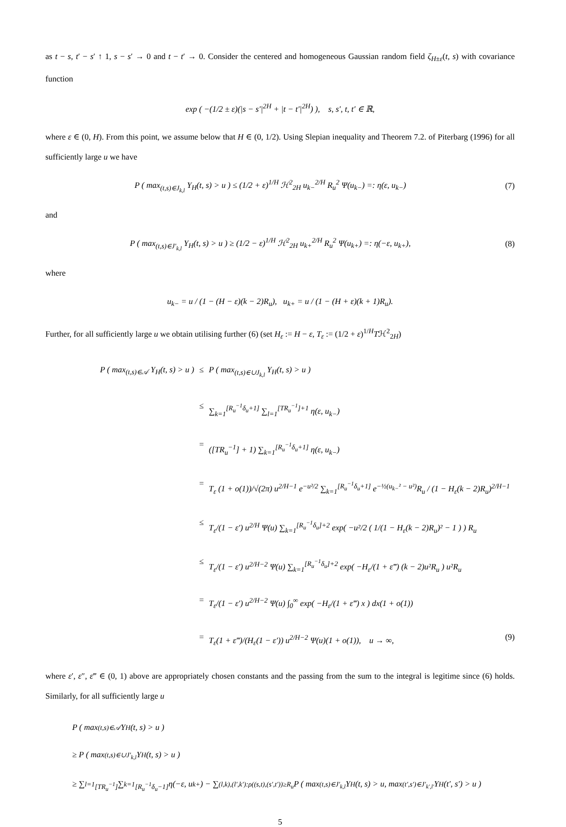as t − s, t′ − s′ ↑ 1, s − s′ → 0 and t − t′ → 0. Consider the centered and homogeneous Gaussian random field ζ<sub>H±ε</sub>(t, s) with covariance function
exp ( −(1/2 ± ε)(|s − s′|<sup>2H</sup> + |t − t′|<sup>2H</sup>) ), s, s′, t, t′ ∈ ℝ,
where ε ∈ (0, H). From this point, we assume below that H ∈ (0, 1/2). Using Slepian inequality and Theorem 7.2. of Piterbarg (1996) for all sufficiently large u we have
P ( max<sub>(t,s)∈J<sub>k,l</sub></sub> Y<sub>H</sub>(t, s) > u ) ≤ (1/2 + ε)<sup>1/H</sup> ℋ<sup>2</sup><sub>2H</sub> u<sub>k−</sub><sup>2/H</sup> R<sub>u</sub><sup>2</sup> Ψ(u<sub>k−</sub>) =: η(ε, u<sub>k−</sub>)
(7)
and
P ( max<sub>(t,s)∈J′<sub>k,l</sub></sub> Y<sub>H</sub>(t, s) > u ) ≥ (1/2 − ε)<sup>1/H</sup> ℋ<sup>2</sup><sub>2H</sub> u<sub>k+</sub><sup>2/H</sup> R<sub>u</sub><sup>2</sup> Ψ(u<sub>k+</sub>) =: η(−ε, u<sub>k+</sub>),
(8)
where
u<sub>k−</sub> = u / (1 − (H − ε)(k − 2)R<sub>u</sub>), u<sub>k+</sub> = u / (1 − (H + ε)(k + 1)R<sub>u</sub>).
Further, for all sufficiently large u we obtain utilising further (6) (set H<sub>ε</sub> := H − ε, T<sub>ε</sub> := (1/2 + ε)<sup>1/H</sup>Tℋ<sup>2</sup><sub>2H</sub>)
P ( max<sub>(t,s)∈𝒜</sub> Y<sub>H</sub>(t, s) > u ) ≤ P ( max<sub>(t,s)∈∪J<sub>k,l</sub></sub> Y<sub>H</sub>(t, s) > u )
≤ ∑<sub>k=1</sub><sup>[R<sub>u</sub><sup>−1</sup>δ<sub>u</sub>+1]</sup> ∑<sub>l=1</sub><sup>[TR<sub>u</sub><sup>−1</sup>]+1</sup> η(ε, u<sub>k−</sub>)
= ([TR<sub>u</sub><sup>−1</sup>] + 1) ∑<sub>k=1</sub><sup>[R<sub>u</sub><sup>−1</sup>δ<sub>u</sub>+1]</sup> η(ε, u<sub>k−</sub>)
= T<sub>ε</sub> (1 + o(1))/√(2π) u<sup>2/H−1</sup> e<sup>−u²/2</sup> ∑<sub>k=1</sub><sup>[R<sub>u</sub><sup>−1</sup>δ<sub>u</sub>+1]</sup> e<sup>−½(u<sub>k−</sub>² − u²)</sup>R<sub>u</sub> / (1 − H<sub>ε</sub>(k − 2)R<sub>u</sub>)<sup>2/H−1</sup>
≤ T<sub>ε</sub>/(1 − ε′) u<sup>2/H</sup> Ψ(u) ∑<sub>k=1</sub><sup>[R<sub>u</sub><sup>−1</sup>δ<sub>u</sub>]+2</sup> exp( −u²/2 ( 1/(1 − H<sub>ε</sub>(k − 2)R<sub>u</sub>)² − 1 ) ) R<sub>u</sub>
≤ T<sub>ε</sub>/(1 − ε′) u<sup>2/H−2</sup> Ψ(u) ∑<sub>k=1</sub><sup>[R<sub>u</sub><sup>−1</sup>δ<sub>u</sub>]+2</sup> exp( −H<sub>ε</sub>/(1 + ε‴) (k − 2)u²R<sub>u</sub> ) u²R<sub>u</sub>
= T<sub>ε</sub>/(1 − ε′) u<sup>2/H−2</sup> Ψ(u) ∫<sub>0</sub><sup>∞</sup> exp( −H<sub>ε</sub>/(1 + ε‴) x ) dx(1 + o(1))
= T<sub>ε</sub>(1 + ε‴)/(H<sub>ε</sub>(1 − ε′)) u<sup>2/H−2</sup> Ψ(u)(1 + o(1)), u → ∞, (9)
where ε′, ε″, ε‴ ∈ (0, 1) above are appropriately chosen constants and the passing from the sum to the integral is legitime since (6) holds. Similarly, for all sufficiently large u
P ( max<sub>(t,s)∈𝒜</sub> Y<sub>H</sub>(t, s) > u )
≥ P ( max<sub>(t,s)∈∪J′<sub>k,l</sub></sub> Y<sub>H</sub>(t, s) > u )
≥ ∑<sub>l=1</sub><sup>[TR<sub>u</sub><sup>−1</sup>]</sup> ∑<sub>k=1</sub><sup>[R<sub>u</sub><sup>−1</sup>δ<sub>u</sub>−1]</sup> η(−ε, u<sub>k+</sub>) − ∑<sub>(l,k),(l′,k′):ρ((s,t),(s′,t′))≥R<sub>u</sub></sub> P ( max<sub>(t,s)∈J′<sub>k,l</sub></sub> Y<sub>H</sub>(t, s) > u, max<sub>(t′,s′)∈J′<sub>k′,l′</sub></sub> Y<sub>H</sub>(t′, s′) > u )
5